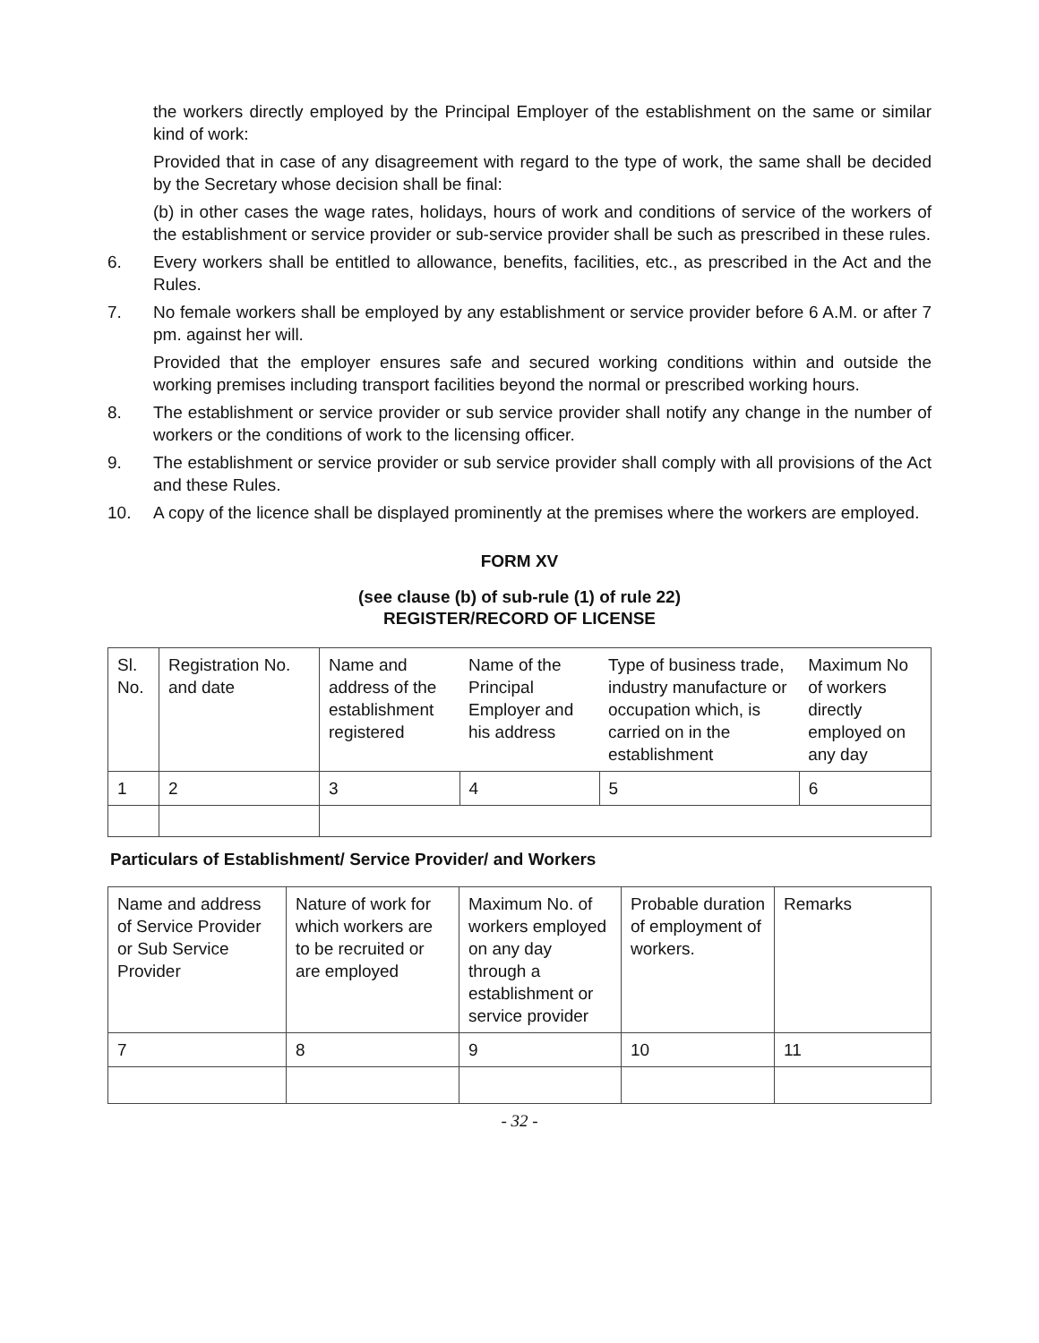the workers directly employed by the Principal Employer of the establishment on the same or similar kind of work:
Provided that in case of any disagreement with regard to the type of work, the same shall be decided by the Secretary whose decision shall be final:
(b) in other cases the wage rates, holidays, hours of work and conditions of service of the workers of the establishment or service provider or sub-service provider shall be such as prescribed in these rules.
6. Every workers shall be entitled to allowance, benefits, facilities, etc., as prescribed in the Act and the Rules.
7. No female workers shall be employed by any establishment or service provider before 6 A.M. or after 7 pm. against her will.
Provided that the employer ensures safe and secured working conditions within and outside the working premises including transport facilities beyond the normal or prescribed working hours.
8. The establishment or service provider or sub service provider shall notify any change in the number of workers or the conditions of work to the licensing officer.
9. The establishment or service provider or sub service provider shall comply with all provisions of the Act and these Rules.
10. A copy of the licence shall be displayed prominently at the premises where the workers are employed.
FORM XV
(see clause (b) of sub-rule (1) of rule 22)
REGISTER/RECORD OF LICENSE
| Sl. No. | Registration No. and date | Name and address of the establishment registered | Name of the Principal Employer and his address | Type of business trade, industry manufacture or occupation which, is carried on in the establishment | Maximum No of workers directly employed on any day |
| 1 | 2 | 3 | 4 | 5 | 6 |
Particulars of Establishment/ Service Provider/ and Workers
| Name and address of Service Provider or Sub Service Provider | Nature of work for which workers are to be recruited or are employed | Maximum No. of workers employed on any day through a establishment or service provider | Probable duration of employment of workers. | Remarks |
| 7 | 8 | 9 | 10 | 11 |
- 32 -